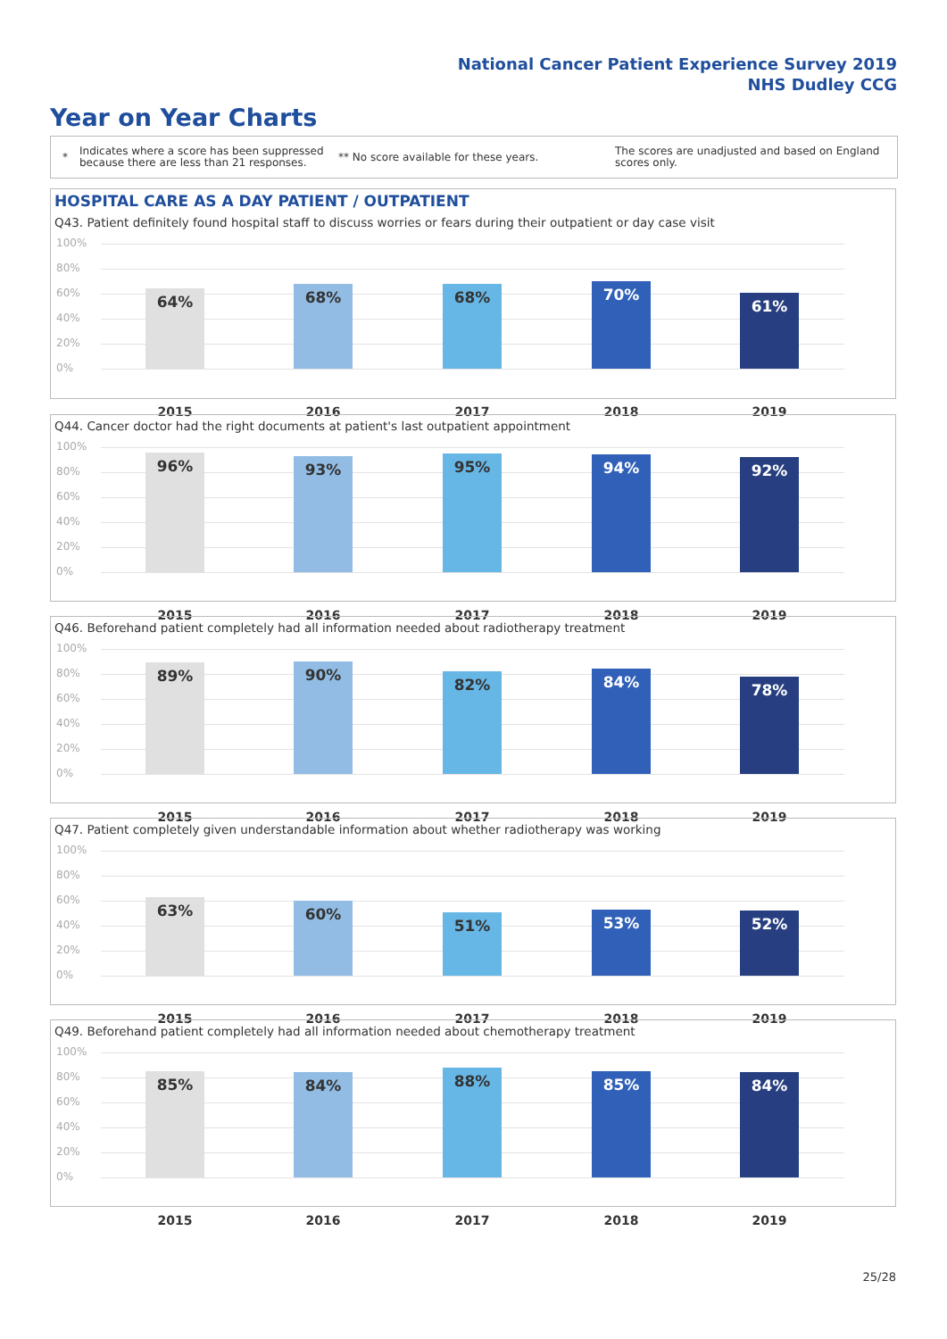National Cancer Patient Experience Survey 2019
NHS Dudley CCG
Year on Year Charts
* Indicates where a score has been suppressed because there are less than 21 responses. ** No score available for these years. The scores are unadjusted and based on England scores only.
HOSPITAL CARE AS A DAY PATIENT / OUTPATIENT
Q43. Patient definitely found hospital staff to discuss worries or fears during their outpatient or day case visit
100%
80%
60%
40%
20%
0%
64% 68% 68% 70% 61%
2015 2016 2017 2018 2019
Q44. Cancer doctor had the right documents at patient's last outpatient appointment
100%
80%
60%
40%
20%
0%
96% 93% 95% 94% 92%
2015 2016 2017 2018 2019
Q46. Beforehand patient completely had all information needed about radiotherapy treatment
100%
80%
60%
40%
20%
0%
89% 90% 82% 84% 78%
2015 2016 2017 2018 2019
Q47. Patient completely given understandable information about whether radiotherapy was working
100%
80%
60%
40%
20%
0%
63% 60% 51% 53% 52%
2015 2016 2017 2018 2019
Q49. Beforehand patient completely had all information needed about chemotherapy treatment
100%
80%
60%
40%
20%
0%
85% 84% 88% 85% 84%
2015 2016 2017 2018 2019
25/28